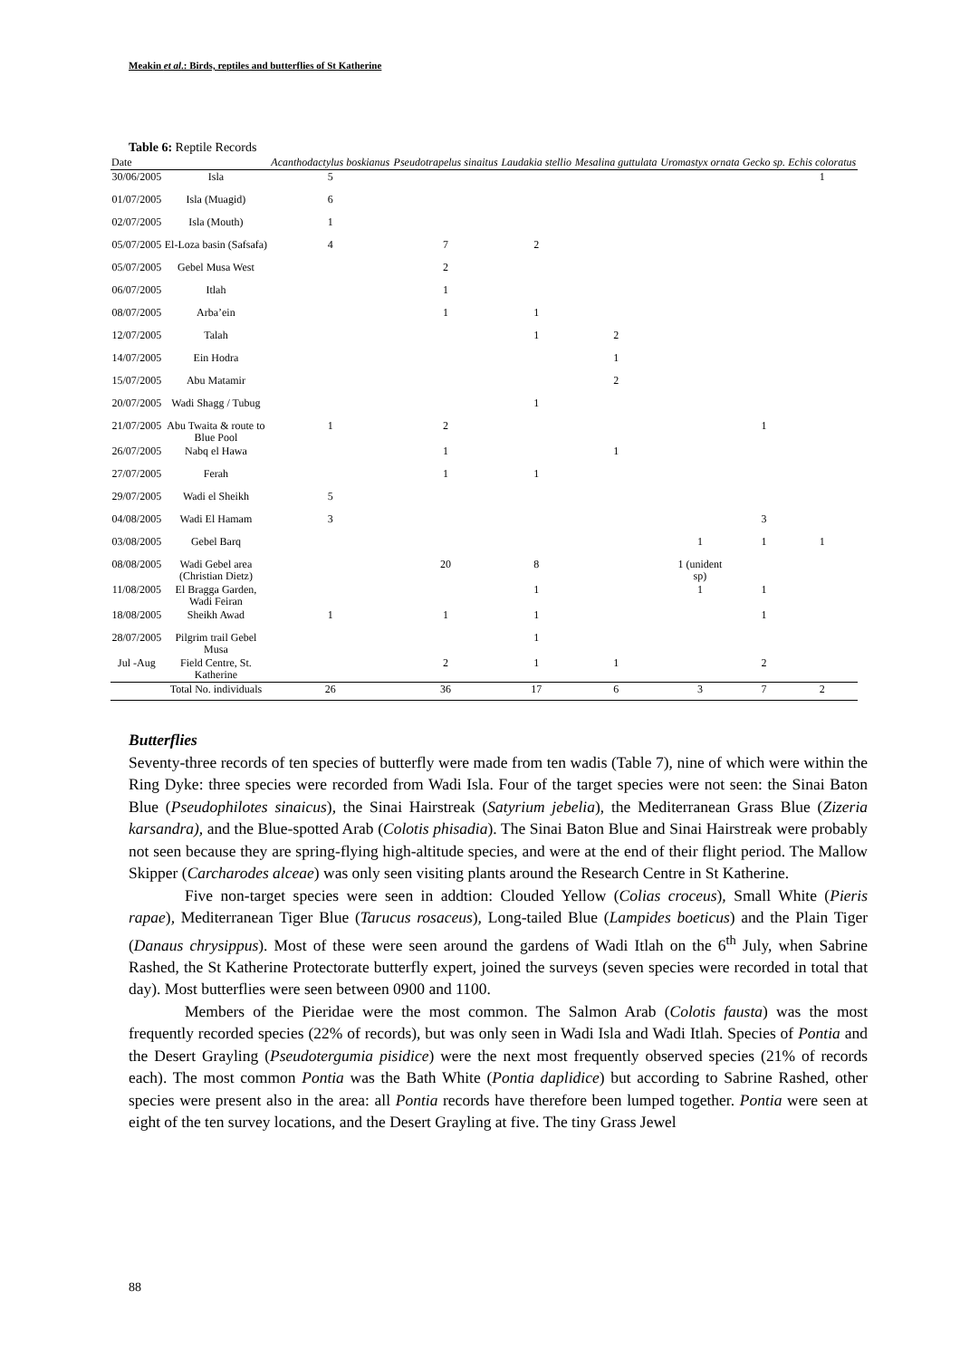Meakin et al.: Birds, reptiles and butterflies of St Katherine
Table 6: Reptile Records
| Date | | Acanthodactylus boskianus | Pseudotrapelus sinaitus | Laudakia stellio | Mesalina guttulata | Uromastyx ornata | Gecko sp. | Echis coloratus |
| --- | --- | --- | --- | --- | --- | --- | --- | --- |
| 30/06/2005 | Isla | 5 | | | | | | 1 |
| 01/07/2005 | Isla (Muagid) | 6 | | | | | | |
| 02/07/2005 | Isla (Mouth) | 1 | | | | | | |
| 05/07/2005 | El-Loza basin (Safsafa) | 4 | 7 | 2 | | | | |
| 05/07/2005 | Gebel Musa West | | 2 | | | | | |
| 06/07/2005 | Itlah | | 1 | | | | | |
| 08/07/2005 | Arba’ein | | 1 | 1 | | | | |
| 12/07/2005 | Talah | | | 1 | 2 | | | |
| 14/07/2005 | Ein Hodra | | | | 1 | | | |
| 15/07/2005 | Abu Matamir | | | | 2 | | | |
| 20/07/2005 | Wadi Shagg / Tubug | | | 1 | | | | |
| 21/07/2005 | Abu Twaita & route to Blue Pool | 1 | 2 | | | | 1 | |
| 26/07/2005 | Nabq el Hawa | | 1 | | 1 | | | |
| 27/07/2005 | Ferah | | 1 | 1 | | | | |
| 29/07/2005 | Wadi el Sheikh | 5 | | | | | | |
| 04/08/2005 | Wadi El Hamam | 3 | | | | | 3 | |
| 03/08/2005 | Gebel Barq | | | | | 1 | 1 | 1 |
| 08/08/2005 | Wadi Gebel area (Christian Dietz) | | 20 | 8 | | 1 (unident sp) | | |
| 11/08/2005 | El Bragga Garden, Wadi Feiran | | | 1 | | 1 | 1 | |
| 18/08/2005 | Sheikh Awad | 1 | 1 | 1 | | | 1 | |
| 28/07/2005 | Pilgrim trail Gebel Musa | | | 1 | | | | |
| Jul -Aug | Field Centre, St. Katherine | | 2 | 1 | 1 | | 2 | |
| | Total No. individuals | 26 | 36 | 17 | 6 | 3 | 7 | 2 |
Butterflies
Seventy-three records of ten species of butterfly were made from ten wadis (Table 7), nine of which were within the Ring Dyke: three species were recorded from Wadi Isla. Four of the target species were not seen: the Sinai Baton Blue (Pseudophilotes sinaicus), the Sinai Hairstreak (Satyrium jebelia), the Mediterranean Grass Blue (Zizeria karsandra), and the Blue-spotted Arab (Colotis phisadia). The Sinai Baton Blue and Sinai Hairstreak were probably not seen because they are spring-flying high-altitude species, and were at the end of their flight period. The Mallow Skipper (Carcharodes alceae) was only seen visiting plants around the Research Centre in St Katherine.
Five non-target species were seen in addtion: Clouded Yellow (Colias croceus), Small White (Pieris rapae), Mediterranean Tiger Blue (Tarucus rosaceus), Long-tailed Blue (Lampides boeticus) and the Plain Tiger (Danaus chrysippus). Most of these were seen around the gardens of Wadi Itlah on the 6<sup>th</sup> July, when Sabrine Rashed, the St Katherine Protectorate butterfly expert, joined the surveys (seven species were recorded in total that day). Most butterflies were seen between 0900 and 1100.
Members of the Pieridae were the most common. The Salmon Arab (Colotis fausta) was the most frequently recorded species (22% of records), but was only seen in Wadi Isla and Wadi Itlah. Species of Pontia and the Desert Grayling (Pseudotergumia pisidice) were the next most frequently observed species (21% of records each). The most common Pontia was the Bath White (Pontia daplidice) but according to Sabrine Rashed, other species were present also in the area: all Pontia records have therefore been lumped together. Pontia were seen at eight of the ten survey locations, and the Desert Grayling at five. The tiny Grass Jewel
88